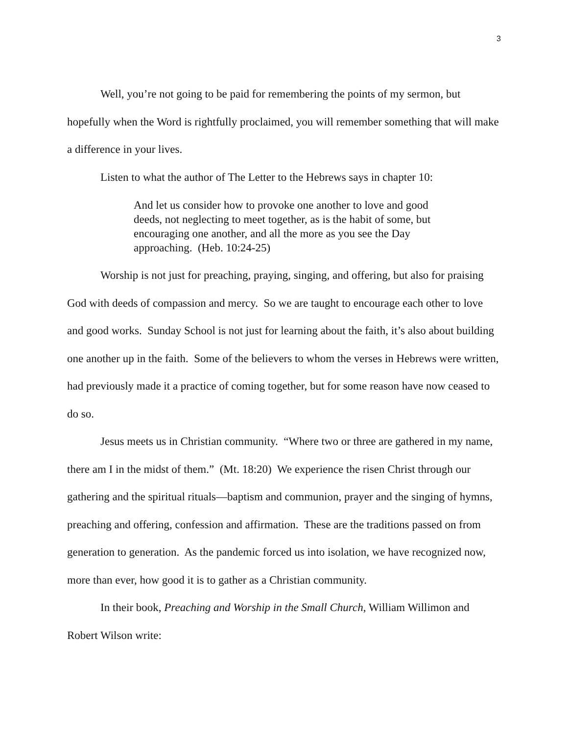3
Well, you’re not going to be paid for remembering the points of my sermon, but hopefully when the Word is rightfully proclaimed, you will remember something that will make a difference in your lives.
Listen to what the author of The Letter to the Hebrews says in chapter 10:
And let us consider how to provoke one another to love and good deeds, not neglecting to meet together, as is the habit of some, but encouraging one another, and all the more as you see the Day approaching. (Heb. 10:24-25)
Worship is not just for preaching, praying, singing, and offering, but also for praising God with deeds of compassion and mercy. So we are taught to encourage each other to love and good works. Sunday School is not just for learning about the faith, it’s also about building one another up in the faith. Some of the believers to whom the verses in Hebrews were written, had previously made it a practice of coming together, but for some reason have now ceased to do so.
Jesus meets us in Christian community. “Where two or three are gathered in my name, there am I in the midst of them.” (Mt. 18:20) We experience the risen Christ through our gathering and the spiritual rituals—baptism and communion, prayer and the singing of hymns, preaching and offering, confession and affirmation. These are the traditions passed on from generation to generation. As the pandemic forced us into isolation, we have recognized now, more than ever, how good it is to gather as a Christian community.
In their book, Preaching and Worship in the Small Church, William Willimon and Robert Wilson write: